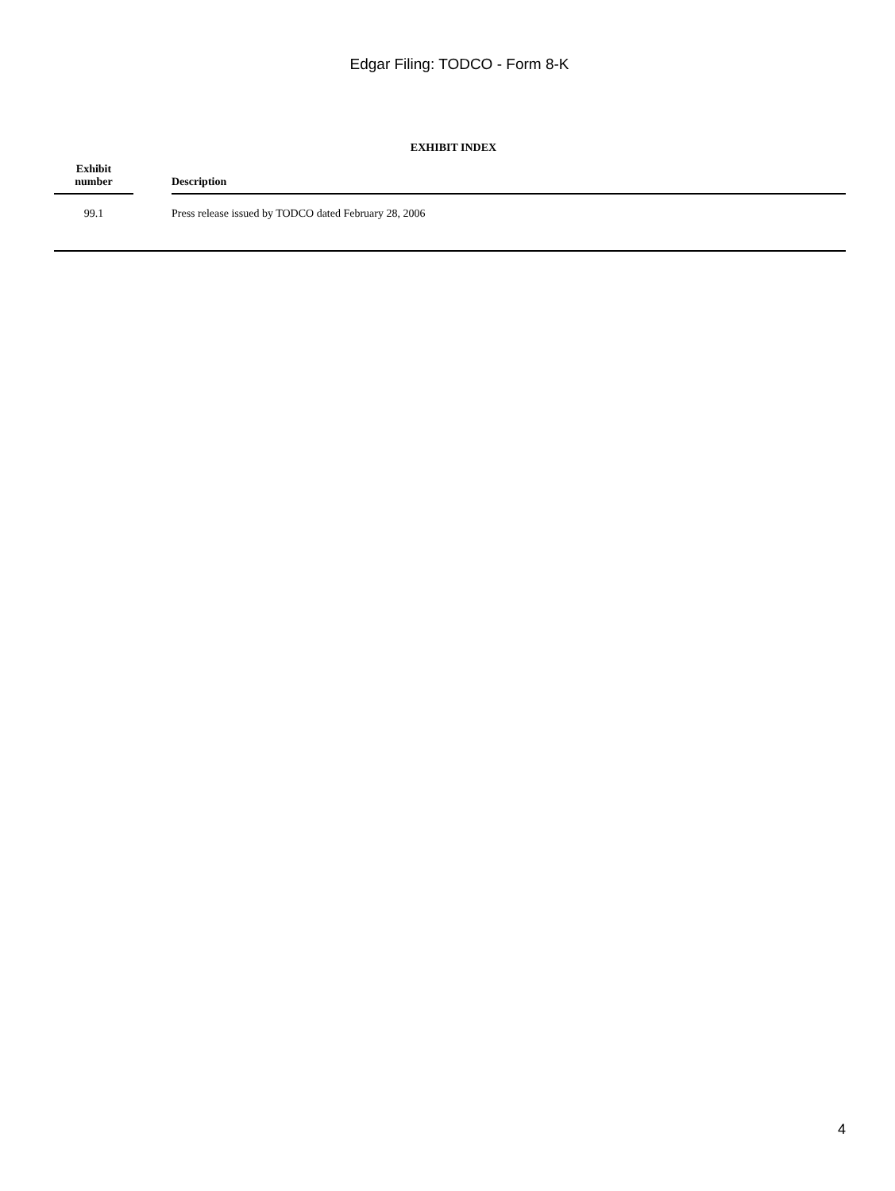Edgar Filing: TODCO - Form 8-K
EXHIBIT INDEX
| Exhibit number | | Description |
| --- | --- | --- |
| 99.1 | | Press release issued by TODCO dated February 28, 2006 |
4